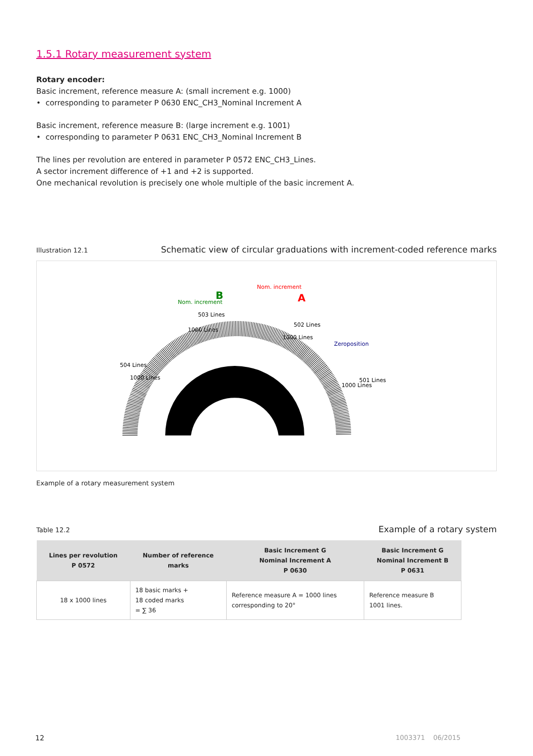1.5.1 Rotary measurement system
Rotary encoder:
Basic increment, reference measure A: (small increment e.g. 1000)
• corresponding to parameter P 0630 ENC_CH3_Nominal Increment A
Basic increment, reference measure B: (large increment e.g. 1001)
• corresponding to parameter P 0631 ENC_CH3_Nominal Increment B
The lines per revolution are entered in parameter P 0572 ENC_CH3_Lines.
A sector increment difference of +1 and +2 is supported.
One mechanical revolution is precisely one whole multiple of the basic increment A.
Illustration 12.1 Schematic view of circular graduations with increment-coded reference marks
1000 Lines
503 Lines
Nom. increment
B
Nom. increment
A
502 Lines
1000 Lines
Zeroposition
504 Lines
1000 Lines
1000 Lines
501 Lines
Example of a rotary measurement system
Table 12.2 Example of a rotary system
| Lines per revolution P 0572 | Number of reference marks | Basic Increment G Nominal Increment A P 0630 | Basic Increment G Nominal Increment B P 0631 |
| --- | --- | --- | --- |
| 18 x 1000 lines | 18 basic marks + 18 coded marks = ∑ 36 | Reference measure A = 1000 lines corresponding to 20° | Reference measure B 1001 lines. |
12 1003371 06/2015